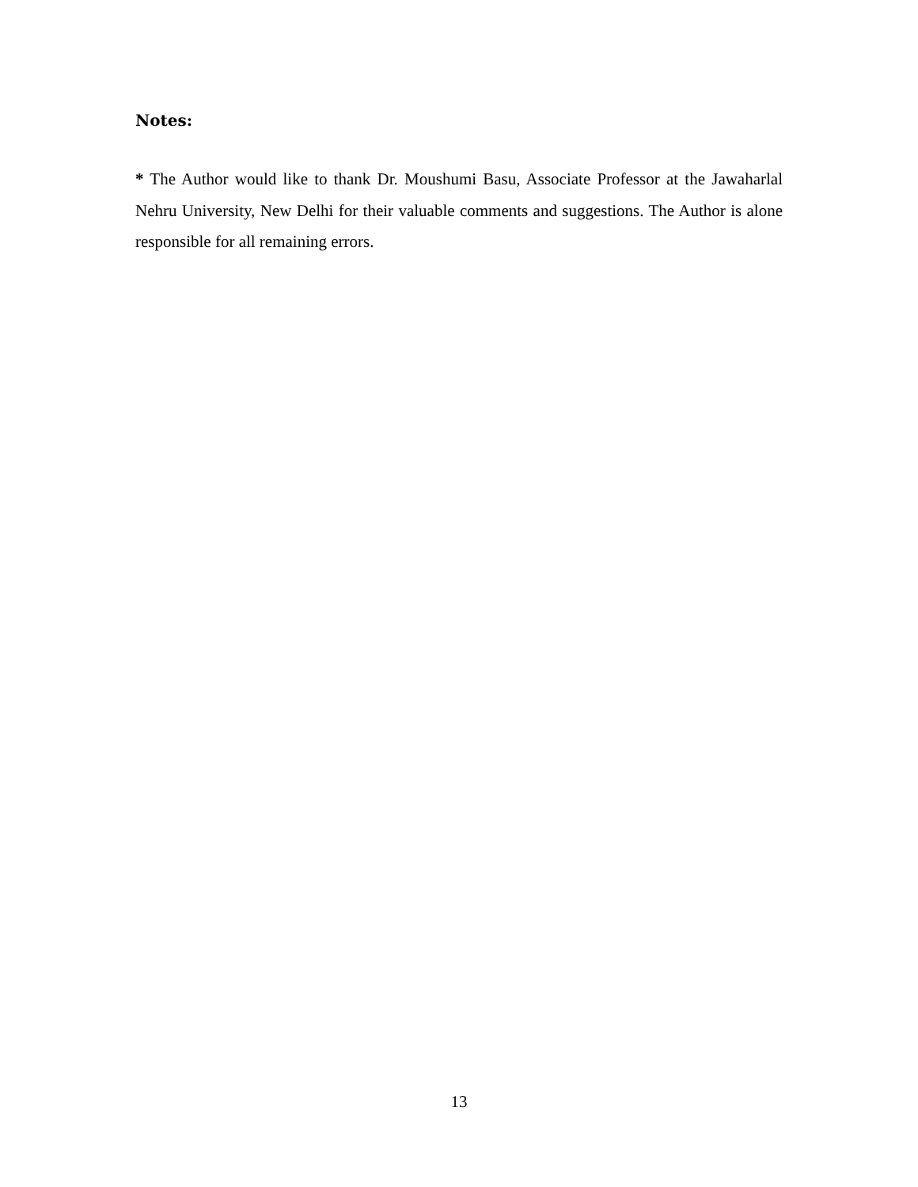Notes:
* The Author would like to thank Dr. Moushumi Basu, Associate Professor at the Jawaharlal Nehru University, New Delhi for their valuable comments and suggestions. The Author is alone responsible for all remaining errors.
13